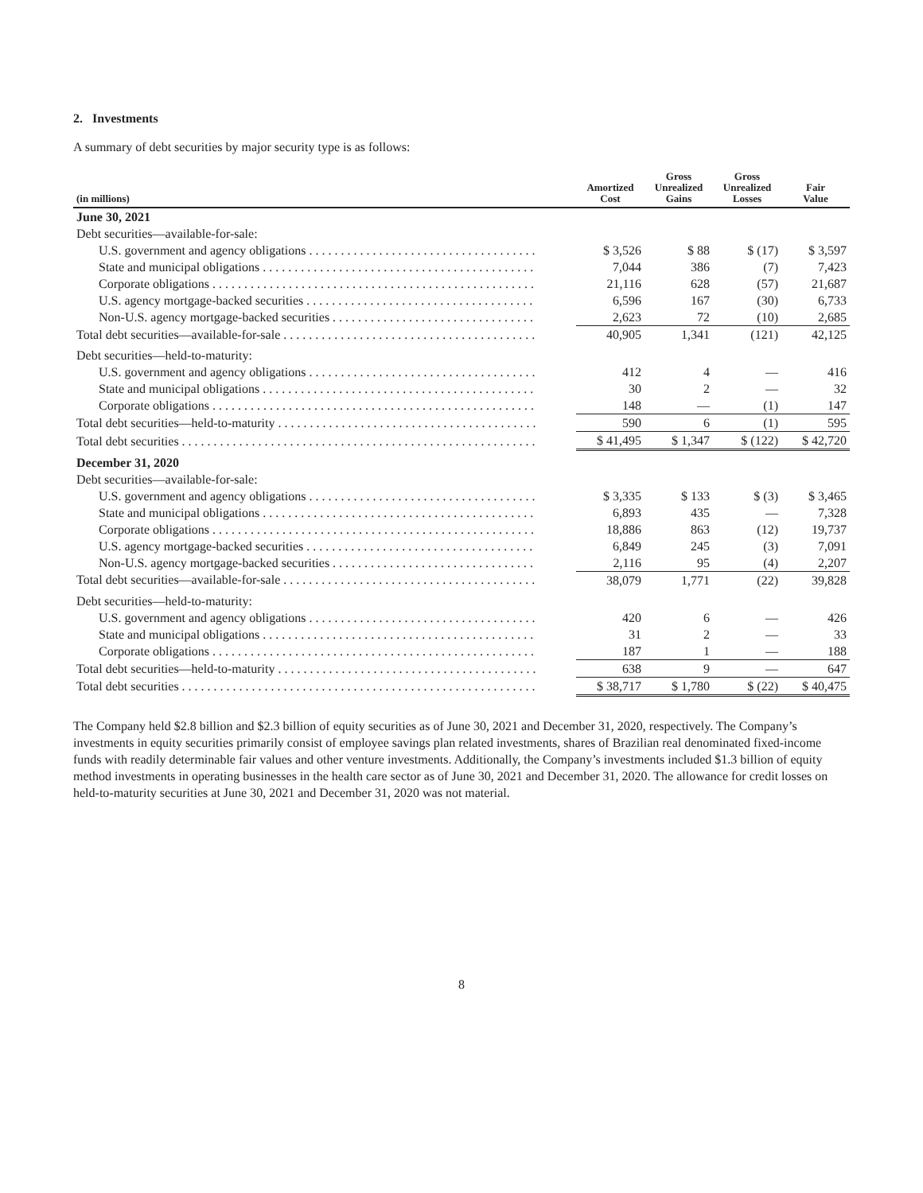2. Investments
A summary of debt securities by major security type is as follows:
| (in millions) | Amortized Cost | Gross Unrealized Gains | Gross Unrealized Losses | Fair Value |
| --- | --- | --- | --- | --- |
| June 30, 2021 | | | | |
| Debt securities—available-for-sale: | | | | |
| U.S. government and agency obligations . . . . . . . . . . . . . . . . . . . . . . . . . . . . . . . . . . . . | $ 3,526 | $ 88 | $ (17) | $ 3,597 |
| State and municipal obligations . . . . . . . . . . . . . . . . . . . . . . . . . . . . . . . . . . . . . . . . . . . | 7,044 | 386 | (7) | 7,423 |
| Corporate obligations . . . . . . . . . . . . . . . . . . . . . . . . . . . . . . . . . . . . . . . . . . . . . . . . . . . | 21,116 | 628 | (57) | 21,687 |
| U.S. agency mortgage-backed securities . . . . . . . . . . . . . . . . . . . . . . . . . . . . . . . . . . . . | 6,596 | 167 | (30) | 6,733 |
| Non-U.S. agency mortgage-backed securities . . . . . . . . . . . . . . . . . . . . . . . . . . . . . . . . | 2,623 | 72 | (10) | 2,685 |
| Total debt securities—available-for-sale . . . . . . . . . . . . . . . . . . . . . . . . . . . . . . . . . . . . . . . . | 40,905 | 1,341 | (121) | 42,125 |
| Debt securities—held-to-maturity: | | | | |
| U.S. government and agency obligations . . . . . . . . . . . . . . . . . . . . . . . . . . . . . . . . . . . . | 412 | 4 | — | 416 |
| State and municipal obligations . . . . . . . . . . . . . . . . . . . . . . . . . . . . . . . . . . . . . . . . . . . | 30 | 2 | — | 32 |
| Corporate obligations . . . . . . . . . . . . . . . . . . . . . . . . . . . . . . . . . . . . . . . . . . . . . . . . . . . | 148 | — | (1) | 147 |
| Total debt securities—held-to-maturity . . . . . . . . . . . . . . . . . . . . . . . . . . . . . . . . . . . . . . . . . | 590 | 6 | (1) | 595 |
| Total debt securities . . . . . . . . . . . . . . . . . . . . . . . . . . . . . . . . . . . . . . . . . . . . . . . . . . . . . . . . | $ 41,495 | $ 1,347 | $ (122) | $ 42,720 |
| December 31, 2020 | | | | |
| Debt securities—available-for-sale: | | | | |
| U.S. government and agency obligations . . . . . . . . . . . . . . . . . . . . . . . . . . . . . . . . . . . . | $ 3,335 | $ 133 | $ (3) | $ 3,465 |
| State and municipal obligations . . . . . . . . . . . . . . . . . . . . . . . . . . . . . . . . . . . . . . . . . . . | 6,893 | 435 | — | 7,328 |
| Corporate obligations . . . . . . . . . . . . . . . . . . . . . . . . . . . . . . . . . . . . . . . . . . . . . . . . . . . | 18,886 | 863 | (12) | 19,737 |
| U.S. agency mortgage-backed securities . . . . . . . . . . . . . . . . . . . . . . . . . . . . . . . . . . . . | 6,849 | 245 | (3) | 7,091 |
| Non-U.S. agency mortgage-backed securities . . . . . . . . . . . . . . . . . . . . . . . . . . . . . . . . | 2,116 | 95 | (4) | 2,207 |
| Total debt securities—available-for-sale . . . . . . . . . . . . . . . . . . . . . . . . . . . . . . . . . . . . . . . . | 38,079 | 1,771 | (22) | 39,828 |
| Debt securities—held-to-maturity: | | | | |
| U.S. government and agency obligations . . . . . . . . . . . . . . . . . . . . . . . . . . . . . . . . . . . . | 420 | 6 | — | 426 |
| State and municipal obligations . . . . . . . . . . . . . . . . . . . . . . . . . . . . . . . . . . . . . . . . . . . | 31 | 2 | — | 33 |
| Corporate obligations . . . . . . . . . . . . . . . . . . . . . . . . . . . . . . . . . . . . . . . . . . . . . . . . . . . | 187 | 1 | — | 188 |
| Total debt securities—held-to-maturity . . . . . . . . . . . . . . . . . . . . . . . . . . . . . . . . . . . . . . . . . | 638 | 9 | — | 647 |
| Total debt securities . . . . . . . . . . . . . . . . . . . . . . . . . . . . . . . . . . . . . . . . . . . . . . . . . . . . . . . . | $ 38,717 | $ 1,780 | $ (22) | $ 40,475 |
The Company held $2.8 billion and $2.3 billion of equity securities as of June 30, 2021 and December 31, 2020, respectively. The Company’s investments in equity securities primarily consist of employee savings plan related investments, shares of Brazilian real denominated fixed-income funds with readily determinable fair values and other venture investments. Additionally, the Company’s investments included $1.3 billion of equity method investments in operating businesses in the health care sector as of June 30, 2021 and December 31, 2020. The allowance for credit losses on held-to-maturity securities at June 30, 2021 and December 31, 2020 was not material.
8